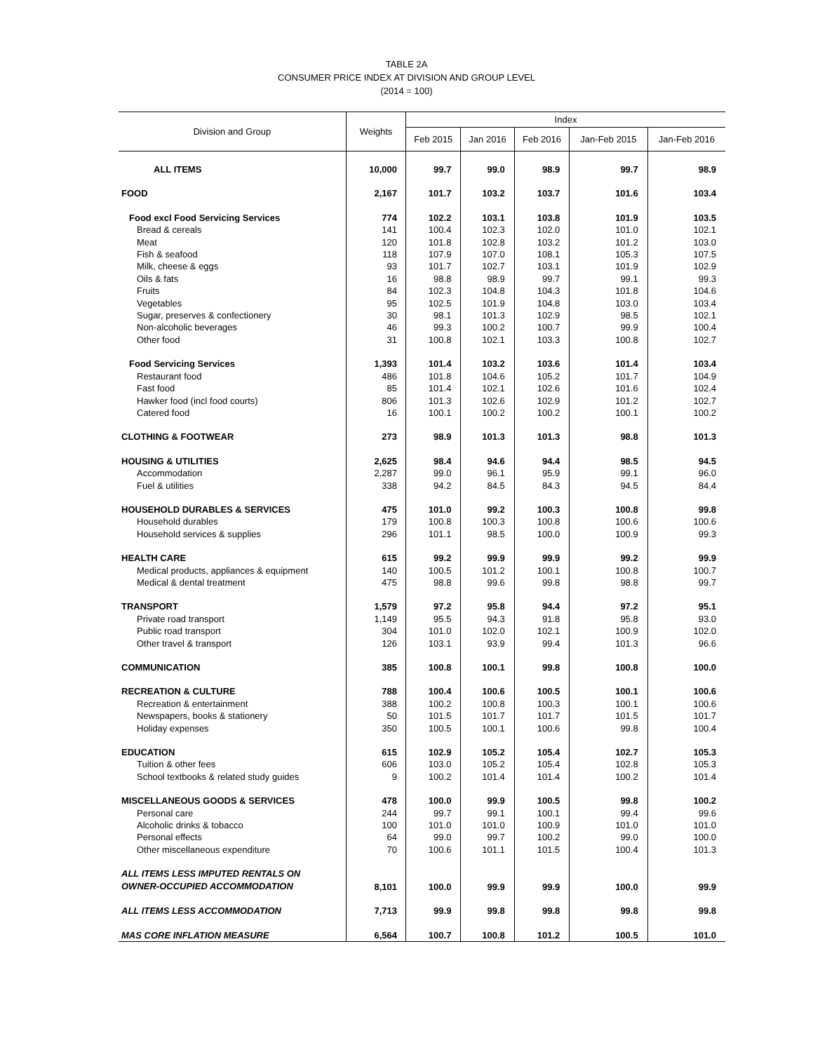TABLE 2A
CONSUMER PRICE INDEX AT DIVISION AND GROUP LEVEL
(2014 = 100)
| Division and Group | Weights | Index | | | | |
| --- | --- | --- | --- | --- | --- | --- |
| | | Feb 2015 | Jan 2016 | Feb 2016 | Jan-Feb 2015 | Jan-Feb 2016 |
| ALL ITEMS | 10,000 | 99.7 | 99.0 | 98.9 | 99.7 | 98.9 |
| FOOD | 2,167 | 101.7 | 103.2 | 103.7 | 101.6 | 103.4 |
| Food excl Food Servicing Services | 774 | 102.2 | 103.1 | 103.8 | 101.9 | 103.5 |
| Bread & cereals | 141 | 100.4 | 102.3 | 102.0 | 101.0 | 102.1 |
| Meat | 120 | 101.8 | 102.8 | 103.2 | 101.2 | 103.0 |
| Fish & seafood | 118 | 107.9 | 107.0 | 108.1 | 105.3 | 107.5 |
| Milk, cheese & eggs | 93 | 101.7 | 102.7 | 103.1 | 101.9 | 102.9 |
| Oils & fats | 16 | 98.8 | 98.9 | 99.7 | 99.1 | 99.3 |
| Fruits | 84 | 102.3 | 104.8 | 104.3 | 101.8 | 104.6 |
| Vegetables | 95 | 102.5 | 101.9 | 104.8 | 103.0 | 103.4 |
| Sugar, preserves & confectionery | 30 | 98.1 | 101.3 | 102.9 | 98.5 | 102.1 |
| Non-alcoholic beverages | 46 | 99.3 | 100.2 | 100.7 | 99.9 | 100.4 |
| Other food | 31 | 100.8 | 102.1 | 103.3 | 100.8 | 102.7 |
| Food Servicing Services | 1,393 | 101.4 | 103.2 | 103.6 | 101.4 | 103.4 |
| Restaurant food | 486 | 101.8 | 104.6 | 105.2 | 101.7 | 104.9 |
| Fast food | 85 | 101.4 | 102.1 | 102.6 | 101.6 | 102.4 |
| Hawker food (incl food courts) | 806 | 101.3 | 102.6 | 102.9 | 101.2 | 102.7 |
| Catered food | 16 | 100.1 | 100.2 | 100.2 | 100.1 | 100.2 |
| CLOTHING & FOOTWEAR | 273 | 98.9 | 101.3 | 101.3 | 98.8 | 101.3 |
| HOUSING & UTILITIES | 2,625 | 98.4 | 94.6 | 94.4 | 98.5 | 94.5 |
| Accommodation | 2,287 | 99.0 | 96.1 | 95.9 | 99.1 | 96.0 |
| Fuel & utilities | 338 | 94.2 | 84.5 | 84.3 | 94.5 | 84.4 |
| HOUSEHOLD DURABLES & SERVICES | 475 | 101.0 | 99.2 | 100.3 | 100.8 | 99.8 |
| Household durables | 179 | 100.8 | 100.3 | 100.8 | 100.6 | 100.6 |
| Household services & supplies | 296 | 101.1 | 98.5 | 100.0 | 100.9 | 99.3 |
| HEALTH CARE | 615 | 99.2 | 99.9 | 99.9 | 99.2 | 99.9 |
| Medical products, appliances & equipment | 140 | 100.5 | 101.2 | 100.1 | 100.8 | 100.7 |
| Medical & dental treatment | 475 | 98.8 | 99.6 | 99.8 | 98.8 | 99.7 |
| TRANSPORT | 1,579 | 97.2 | 95.8 | 94.4 | 97.2 | 95.1 |
| Private road transport | 1,149 | 95.5 | 94.3 | 91.8 | 95.8 | 93.0 |
| Public road transport | 304 | 101.0 | 102.0 | 102.1 | 100.9 | 102.0 |
| Other travel & transport | 126 | 103.1 | 93.9 | 99.4 | 101.3 | 96.6 |
| COMMUNICATION | 385 | 100.8 | 100.1 | 99.8 | 100.8 | 100.0 |
| RECREATION & CULTURE | 788 | 100.4 | 100.6 | 100.5 | 100.1 | 100.6 |
| Recreation & entertainment | 388 | 100.2 | 100.8 | 100.3 | 100.1 | 100.6 |
| Newspapers, books & stationery | 50 | 101.5 | 101.7 | 101.7 | 101.5 | 101.7 |
| Holiday expenses | 350 | 100.5 | 100.1 | 100.6 | 99.8 | 100.4 |
| EDUCATION | 615 | 102.9 | 105.2 | 105.4 | 102.7 | 105.3 |
| Tuition & other fees | 606 | 103.0 | 105.2 | 105.4 | 102.8 | 105.3 |
| School textbooks & related study guides | 9 | 100.2 | 101.4 | 101.4 | 100.2 | 101.4 |
| MISCELLANEOUS GOODS & SERVICES | 478 | 100.0 | 99.9 | 100.5 | 99.8 | 100.2 |
| Personal care | 244 | 99.7 | 99.1 | 100.1 | 99.4 | 99.6 |
| Alcoholic drinks & tobacco | 100 | 101.0 | 101.0 | 100.9 | 101.0 | 101.0 |
| Personal effects | 64 | 99.0 | 99.7 | 100.2 | 99.0 | 100.0 |
| Other miscellaneous expenditure | 70 | 100.6 | 101.1 | 101.5 | 100.4 | 101.3 |
| ALL ITEMS LESS IMPUTED RENTALS ON OWNER-OCCUPIED ACCOMMODATION | 8,101 | 100.0 | 99.9 | 99.9 | 100.0 | 99.9 |
| ALL ITEMS LESS ACCOMMODATION | 7,713 | 99.9 | 99.8 | 99.8 | 99.8 | 99.8 |
| MAS CORE INFLATION MEASURE | 6,564 | 100.7 | 100.8 | 101.2 | 100.5 | 101.0 |